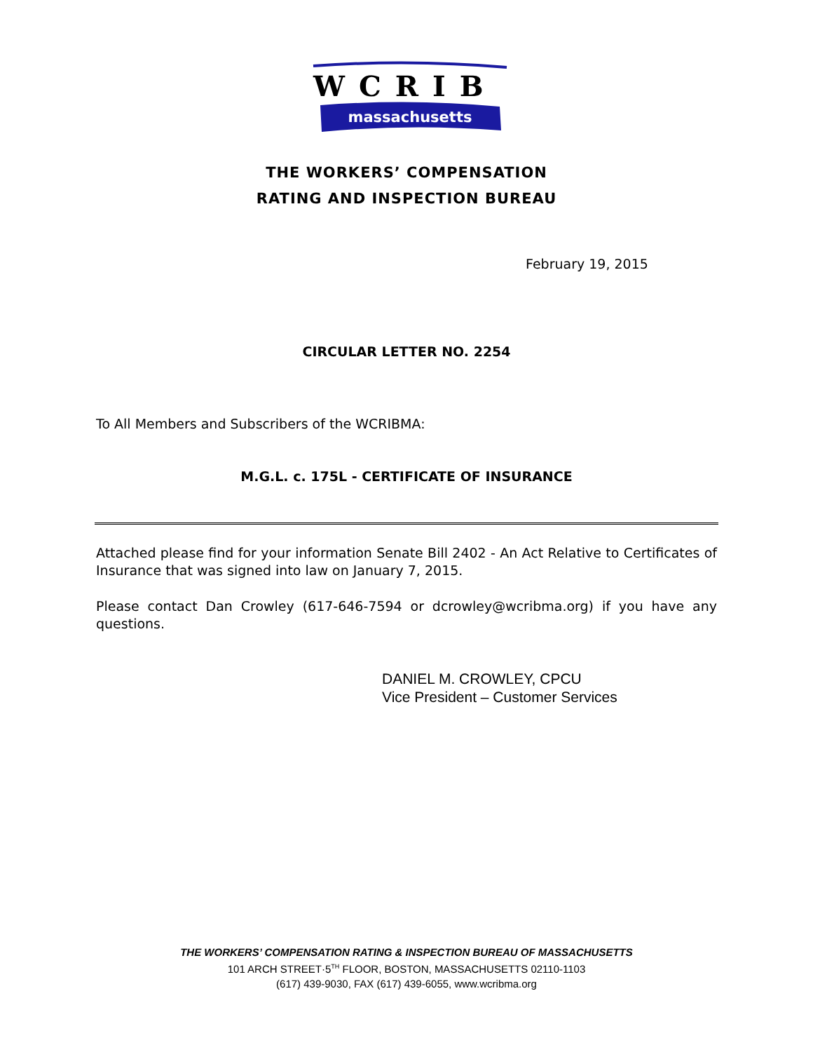WCRIB
massachusetts
THE WORKERS’ COMPENSATION
RATING AND INSPECTION BUREAU
February 19, 2015
CIRCULAR LETTER NO. 2254
To All Members and Subscribers of the WCRIBMA:
M.G.L. c. 175L - CERTIFICATE OF INSURANCE
Attached please find for your information Senate Bill 2402 - An Act Relative to Certificates of Insurance that was signed into law on January 7, 2015.
Please contact Dan Crowley (617-646-7594 or dcrowley@wcribma.org) if you have any questions.
DANIEL M. CROWLEY, CPCU
Vice President – Customer Services
THE WORKERS’ COMPENSATION RATING & INSPECTION BUREAU OF MASSACHUSETTS
101 ARCH STREET·5<sup>TH</sup> FLOOR, BOSTON, MASSACHUSETTS 02110-1103
(617) 439-9030, FAX (617) 439-6055, www.wcribma.org